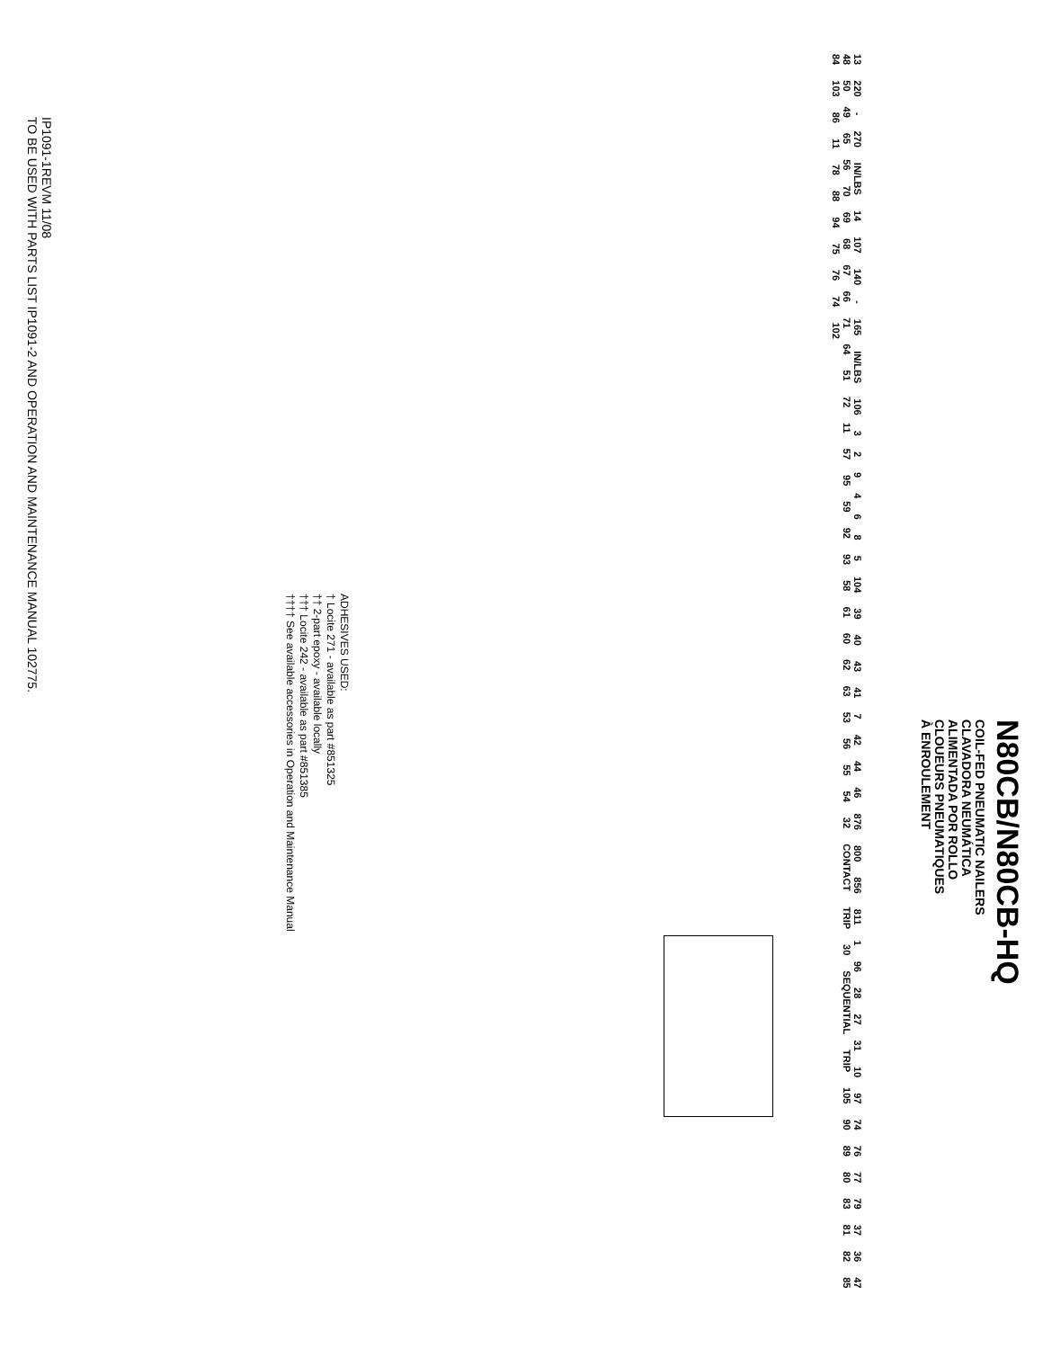N80CB/N80CB-HQ
COIL-FED PNEUMATIC NAILERS
CLAVADORA NEUMÁTICA
ALIMENTADA POR ROLLO
CLOUEURS PNEUMATIQUES
À ENROULEMENT
13 220 - 270 IN/LBS 14 107 140 - 165 IN/LBS 106 3 2 9 4 6 8 5 104 39 40 43 41 7 42 44 46 876 800 856 811 1 96 28 27 31 10 97 74 76 77 79 37 36 47 48 50 49 65 56 70 69 68 67 66 71 64 51 72 11 57 95 59 92 93 58 61 60 62 63 53 56 55 54 32 CONTACT TRIP 30 SEQUENTIAL TRIP 105 90 89 80 83 81 82 85 84 103 86 11 78 88 94 75 76 74 102
ADHESIVES USED:
† Locite 271 - available as part #851325
†† 2-part epoxy - available locally
††† Locite 242 - available as part #851385
†††† See available accessories in Operation and Maintenance Manual
IP1091-1REVM 11/08
TO BE USED WITH PARTS LIST IP1091-2 AND OPERATION AND MAINTENANCE MANUAL 102775.